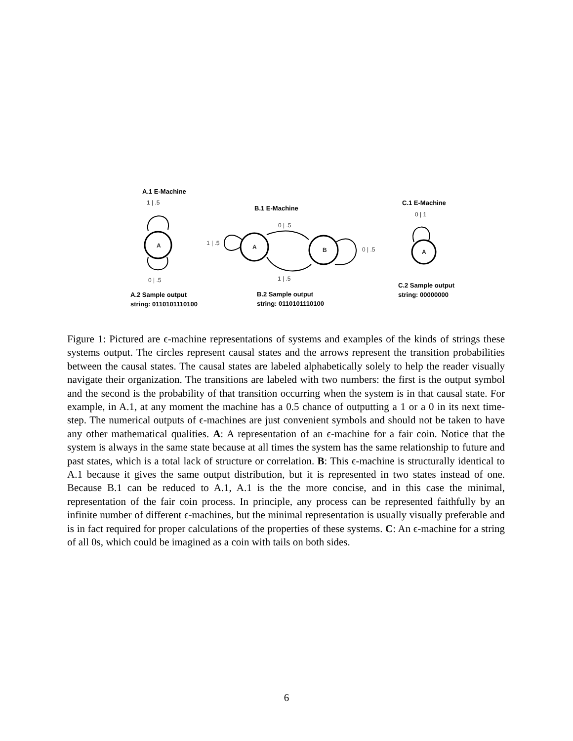A.1 E-Machine
1 | .5
A
0 | .5
A.2 Sample output
string: 0110101110100
B.1 E-Machine
0 | .5
1 | .5
A B 0 | .5
1 | .5
B.2 Sample output
string: 0110101110100
C.1 E-Machine
0 | 1
A
C.2 Sample output
string: 00000000
Figure 1: Pictured are ϵ-machine representations of systems and examples of the kinds of strings these systems output. The circles represent causal states and the arrows represent the transition probabilities between the causal states. The causal states are labeled alphabetically solely to help the reader visually navigate their organization. The transitions are labeled with two numbers: the first is the output symbol and the second is the probability of that transition occurring when the system is in that causal state. For example, in A.1, at any moment the machine has a 0.5 chance of outputting a 1 or a 0 in its next time-step. The numerical outputs of ϵ-machines are just convenient symbols and should not be taken to have any other mathematical qualities. A: A representation of an ϵ-machine for a fair coin. Notice that the system is always in the same state because at all times the system has the same relationship to future and past states, which is a total lack of structure or correlation. B: This ϵ-machine is structurally identical to A.1 because it gives the same output distribution, but it is represented in two states instead of one. Because B.1 can be reduced to A.1, A.1 is the the more concise, and in this case the minimal, representation of the fair coin process. In principle, any process can be represented faithfully by an infinite number of different ϵ-machines, but the minimal representation is usually visually preferable and is in fact required for proper calculations of the properties of these systems. C: An ϵ-machine for a string of all 0s, which could be imagined as a coin with tails on both sides.
6